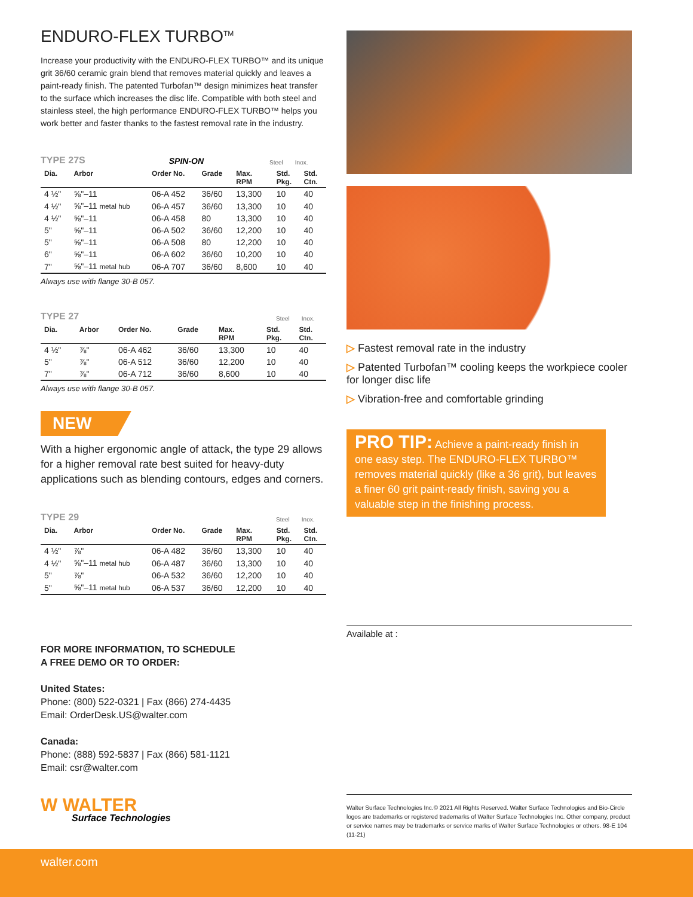ENDURO-FLEX TURBO<sup>TM</sup>
Increase your productivity with the ENDURO-FLEX TURBO™ and its unique grit 36/60 ceramic grain blend that removes material quickly and leaves a paint-ready finish. The patented Turbofan™ design minimizes heat transfer to the surface which increases the disc life. Compatible with both steel and stainless steel, the high performance ENDURO-FLEX TURBO™ helps you work better and faster thanks to the fastest removal rate in the industry.
TYPE 27S SPIN-ON Steel Inox.
| Dia. | Arbor | Order No. | Grade | Max. RPM | Std. Pkg. | Std. Ctn. |
| --- | --- | --- | --- | --- | --- | --- |
| 4 ½" | ⅝"–11 | 06-A 452 | 36/60 | 13,300 | 10 | 40 |
| 4 ½" | ⅝"–11 metal hub | 06-A 457 | 36/60 | 13,300 | 10 | 40 |
| 4 ½" | ⅝"–11 | 06-A 458 | 80 | 13,300 | 10 | 40 |
| 5" | ⅝"–11 | 06-A 502 | 36/60 | 12,200 | 10 | 40 |
| 5" | ⅝"–11 | 06-A 508 | 80 | 12,200 | 10 | 40 |
| 6" | ⅝"–11 | 06-A 602 | 36/60 | 10,200 | 10 | 40 |
| 7" | ⅝"–11 metal hub | 06-A 707 | 36/60 | 8,600 | 10 | 40 |
Always use with flange 30-B 057.
TYPE 27 Steel Inox.
| Dia. | Arbor | Order No. | Grade | Max. RPM | Std. Pkg. | Std. Ctn. |
| --- | --- | --- | --- | --- | --- | --- |
| 4 ½" | ⅞" | 06-A 462 | 36/60 | 13,300 | 10 | 40 |
| 5" | ⅞" | 06-A 512 | 36/60 | 12,200 | 10 | 40 |
| 7" | ⅞" | 06-A 712 | 36/60 | 8,600 | 10 | 40 |
Always use with flange 30-B 057.
NEW
With a higher ergonomic angle of attack, the type 29 allows for a higher removal rate best suited for heavy-duty applications such as blending contours, edges and corners.
TYPE 29 Steel Inox.
| Dia. | Arbor | Order No. | Grade | Max. RPM | Std. Pkg. | Std. Ctn. |
| --- | --- | --- | --- | --- | --- | --- |
| 4 ½" | ⅞" | 06-A 482 | 36/60 | 13,300 | 10 | 40 |
| 4 ½" | ⅝"–11 metal hub | 06-A 487 | 36/60 | 13,300 | 10 | 40 |
| 5" | ⅞" | 06-A 532 | 36/60 | 12,200 | 10 | 40 |
| 5" | ⅝"–11 metal hub | 06-A 537 | 36/60 | 12,200 | 10 | 40 |
▷ Fastest removal rate in the industry
▷ Patented Turbofan™ cooling keeps the workpiece cooler for longer disc life
▷ Vibration-free and comfortable grinding
PRO TIP: Achieve a paint-ready finish in one easy step. The ENDURO-FLEX TURBO™ removes material quickly (like a 36 grit), but leaves a finer 60 grit paint-ready finish, saving you a valuable step in the finishing process.
FOR MORE INFORMATION, TO SCHEDULE
A FREE DEMO OR TO ORDER:
United States:
Phone: (800) 522-0321 | Fax (866) 274-4435
Email: OrderDesk.US@walter.com
Canada:
Phone: (888) 592-5837 | Fax (866) 581-1121
Email: csr@walter.com
W WALTER
Surface Technologies
Available at :
Walter Surface Technologies Inc.© 2021 All Rights Reserved. Walter Surface Technologies and Bio-Circle logos are trademarks or registered trademarks of Walter Surface Technologies Inc. Other company, product or service names may be trademarks or service marks of Walter Surface Technologies or others. 98-E 104 (11-21)
walter.com